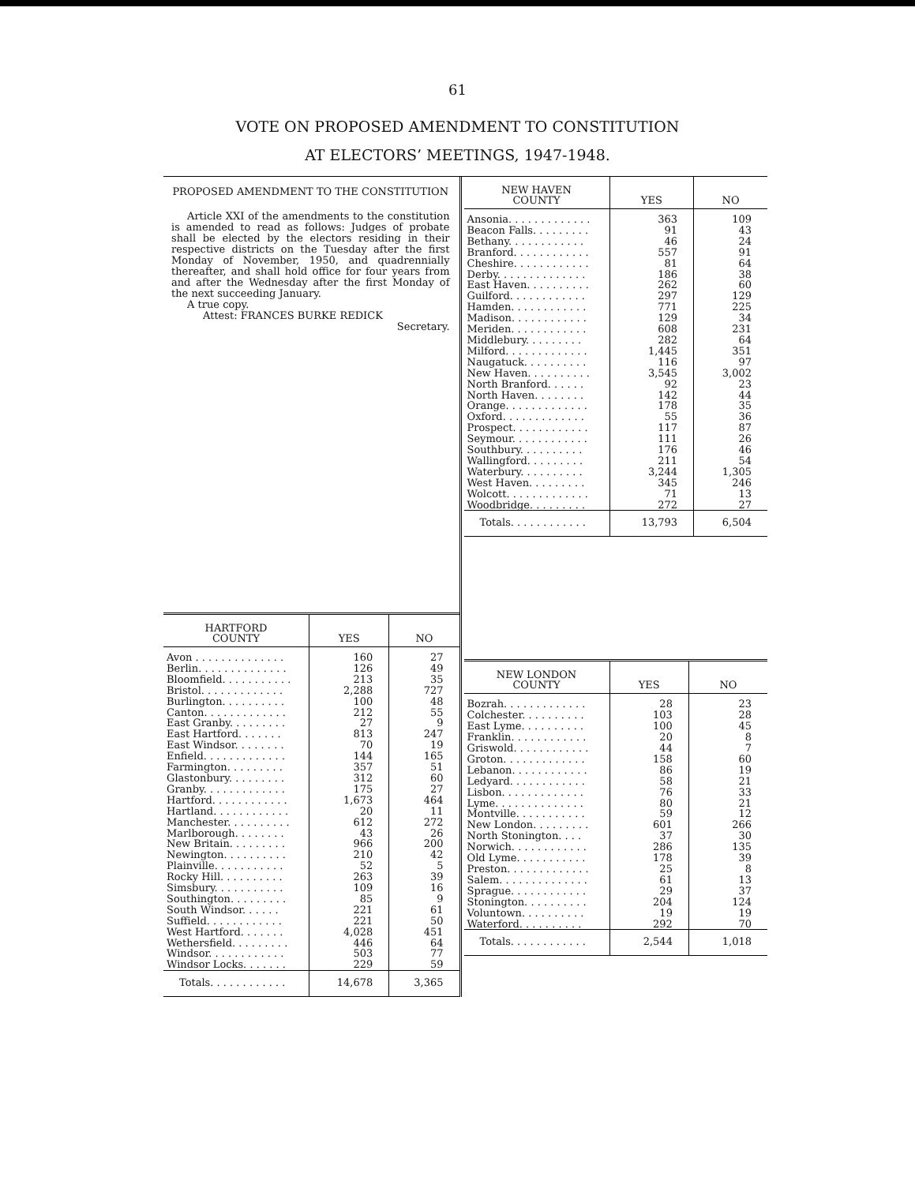61
VOTE ON PROPOSED AMENDMENT TO CONSTITUTION
AT ELECTORS’ MEETINGS, 1947-1948.
PROPOSED AMENDMENT TO THE CONSTITUTION
Article XXI of the amendments to the constitution is amended to read as follows: Judges of probate shall be elected by the electors residing in their respective districts on the Tuesday after the first Monday of November, 1950, and quadrennially thereafter, and shall hold office for four years from and after the Wednesday after the first Monday of the next succeeding January.
A true copy.
Attest: FRANCES BURKE REDICK
Secretary.
| HARTFORD COUNTY | YES | NO |
| --- | --- | --- |
| Avon . . . . . . . . . . . . . . | 160 | 27 |
| Berlin. . . . . . . . . . . . . . | 126 | 49 |
| Bloomfield. . . . . . . . . . . | 213 | 35 |
| Bristol. . . . . . . . . . . . . | 2,288 | 727 |
| Burlington. . . . . . . . . . | 100 | 48 |
| Canton. . . . . . . . . . . . . | 212 | 55 |
| East Granby. . . . . . . . . | 27 | 9 |
| East Hartford. . . . . . . | 813 | 247 |
| East Windsor. . . . . . . . | 70 | 19 |
| Enfield. . . . . . . . . . . . . | 144 | 165 |
| Farmington. . . . . . . . . | 357 | 51 |
| Glastonbury. . . . . . . . . | 312 | 60 |
| Granby. . . . . . . . . . . . . | 175 | 27 |
| Hartford. . . . . . . . . . . . | 1,673 | 464 |
| Hartland. . . . . . . . . . . . | 20 | 11 |
| Manchester. . . . . . . . . . | 612 | 272 |
| Marlborough. . . . . . . . | 43 | 26 |
| New Britain. . . . . . . . . | 966 | 200 |
| Newington. . . . . . . . . . | 210 | 42 |
| Plainville. . . . . . . . . . . | 52 | 5 |
| Rocky Hill. . . . . . . . . . | 263 | 39 |
| Simsbury. . . . . . . . . . . | 109 | 16 |
| Southington. . . . . . . . . | 85 | 9 |
| South Windsor. . . . . . | 221 | 61 |
| Suffield. . . . . . . . . . . . | 221 | 50 |
| West Hartford. . . . . . . | 4,028 | 451 |
| Wethersfield. . . . . . . . . | 446 | 64 |
| Windsor. . . . . . . . . . . . | 503 | 77 |
| Windsor Locks. . . . . . . | 229 | 59 |
| Totals. . . . . . . . . . . . | 14,678 | 3,365 |
| NEW HAVEN COUNTY | YES | NO |
| --- | --- | --- |
| Ansonia. . . . . . . . . . . . . | 363 | 109 |
| Beacon Falls. . . . . . . . . | 91 | 43 |
| Bethany. . . . . . . . . . . . | 46 | 24 |
| Branford. . . . . . . . . . . . | 557 | 91 |
| Cheshire. . . . . . . . . . . . | 81 | 64 |
| Derby. . . . . . . . . . . . . . | 186 | 38 |
| East Haven. . . . . . . . . . | 262 | 60 |
| Guilford. . . . . . . . . . . . | 297 | 129 |
| Hamden. . . . . . . . . . . . | 771 | 225 |
| Madison. . . . . . . . . . . . | 129 | 34 |
| Meriden. . . . . . . . . . . . | 608 | 231 |
| Middlebury. . . . . . . . . | 282 | 64 |
| Milford. . . . . . . . . . . . . | 1,445 | 351 |
| Naugatuck. . . . . . . . . . | 116 | 97 |
| New Haven. . . . . . . . . . | 3,545 | 3,002 |
| North Branford. . . . . . | 92 | 23 |
| North Haven. . . . . . . . | 142 | 44 |
| Orange. . . . . . . . . . . . . | 178 | 35 |
| Oxford. . . . . . . . . . . . . | 55 | 36 |
| Prospect. . . . . . . . . . . . | 117 | 87 |
| Seymour. . . . . . . . . . . . | 111 | 26 |
| Southbury. . . . . . . . . . | 176 | 46 |
| Wallingford. . . . . . . . . | 211 | 54 |
| Waterbury. . . . . . . . . . | 3,244 | 1,305 |
| West Haven. . . . . . . . . | 345 | 246 |
| Wolcott. . . . . . . . . . . . . | 71 | 13 |
| Woodbridge. . . . . . . . . | 272 | 27 |
| Totals. . . . . . . . . . . . | 13,793 | 6,504 |
| NEW LONDON COUNTY | YES | NO |
| --- | --- | --- |
| Bozrah. . . . . . . . . . . . . | 28 | 23 |
| Colchester. . . . . . . . . . | 103 | 28 |
| East Lyme. . . . . . . . . . | 100 | 45 |
| Franklin. . . . . . . . . . . . | 20 | 8 |
| Griswold. . . . . . . . . . . . | 44 | 7 |
| Groton. . . . . . . . . . . . . | 158 | 60 |
| Lebanon. . . . . . . . . . . . | 86 | 19 |
| Ledyard. . . . . . . . . . . . | 58 | 21 |
| Lisbon. . . . . . . . . . . . . | 76 | 33 |
| Lyme. . . . . . . . . . . . . . | 80 | 21 |
| Montville. . . . . . . . . . . | 59 | 12 |
| New London. . . . . . . . . | 601 | 266 |
| North Stonington. . . . | 37 | 30 |
| Norwich. . . . . . . . . . . . | 286 | 135 |
| Old Lyme. . . . . . . . . . . | 178 | 39 |
| Preston. . . . . . . . . . . . . | 25 | 8 |
| Salem. . . . . . . . . . . . . . | 61 | 13 |
| Sprague. . . . . . . . . . . . | 29 | 37 |
| Stonington. . . . . . . . . . | 204 | 124 |
| Voluntown. . . . . . . . . . | 19 | 19 |
| Waterford. . . . . . . . . . | 292 | 70 |
| Totals. . . . . . . . . . . . | 2,544 | 1,018 |